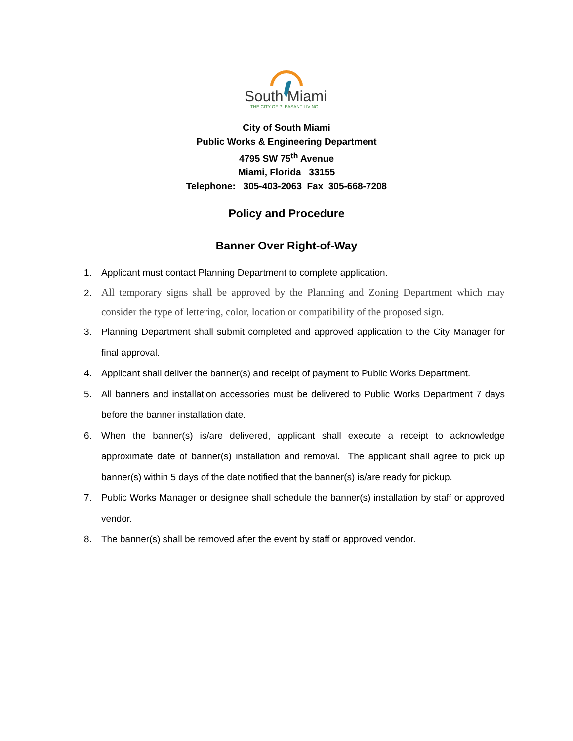South Miami
THE CITY OF PLEASANT LIVING
City of South Miami
Public Works & Engineering Department
4795 SW 75<sup>th</sup> Avenue
Miami, Florida 33155
Telephone: 305-403-2063 Fax 305-668-7208
Policy and Procedure
Banner Over Right-of-Way
1. Applicant must contact Planning Department to complete application.
2. All temporary signs shall be approved by the Planning and Zoning Department which may consider the type of lettering, color, location or compatibility of the proposed sign.
3. Planning Department shall submit completed and approved application to the City Manager for final approval.
4. Applicant shall deliver the banner(s) and receipt of payment to Public Works Department.
5. All banners and installation accessories must be delivered to Public Works Department 7 days before the banner installation date.
6. When the banner(s) is/are delivered, applicant shall execute a receipt to acknowledge approximate date of banner(s) installation and removal. The applicant shall agree to pick up banner(s) within 5 days of the date notified that the banner(s) is/are ready for pickup.
7. Public Works Manager or designee shall schedule the banner(s) installation by staff or approved vendor.
8. The banner(s) shall be removed after the event by staff or approved vendor.